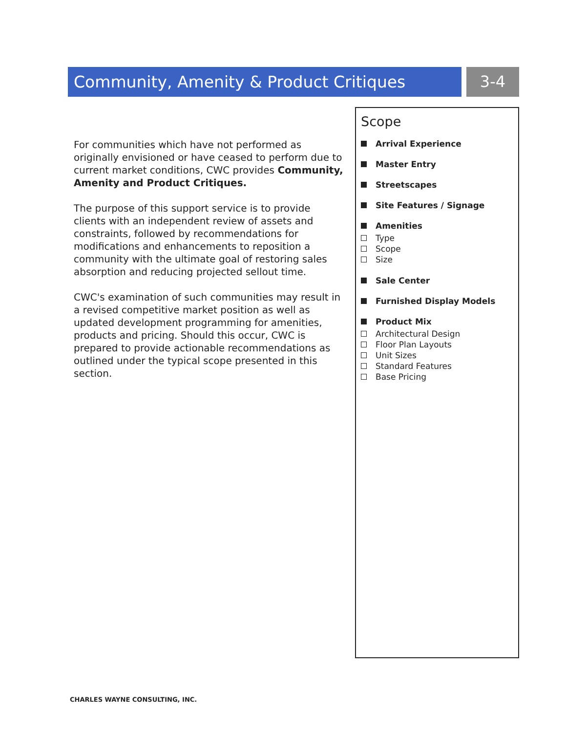Community, Amenity & Product Critiques 3-4
For communities which have not performed as originally envisioned or have ceased to perform due to current market conditions, CWC provides Community, Amenity and Product Critiques.
The purpose of this support service is to provide clients with an independent review of assets and constraints, followed by recommendations for modifications and enhancements to reposition a community with the ultimate goal of restoring sales absorption and reducing projected sellout time.
CWC's examination of such communities may result in a revised competitive market position as well as updated development programming for amenities, products and pricing. Should this occur, CWC is prepared to provide actionable recommendations as outlined under the typical scope presented in this section.
Scope
Arrival Experience
Master Entry
Streetscapes
Site Features / Signage
Amenities
Type
Scope
Size
Sale Center
Furnished Display Models
Product Mix
Architectural Design
Floor Plan Layouts
Unit Sizes
Standard Features
Base Pricing
CHARLES WAYNE CONSULTING, INC.